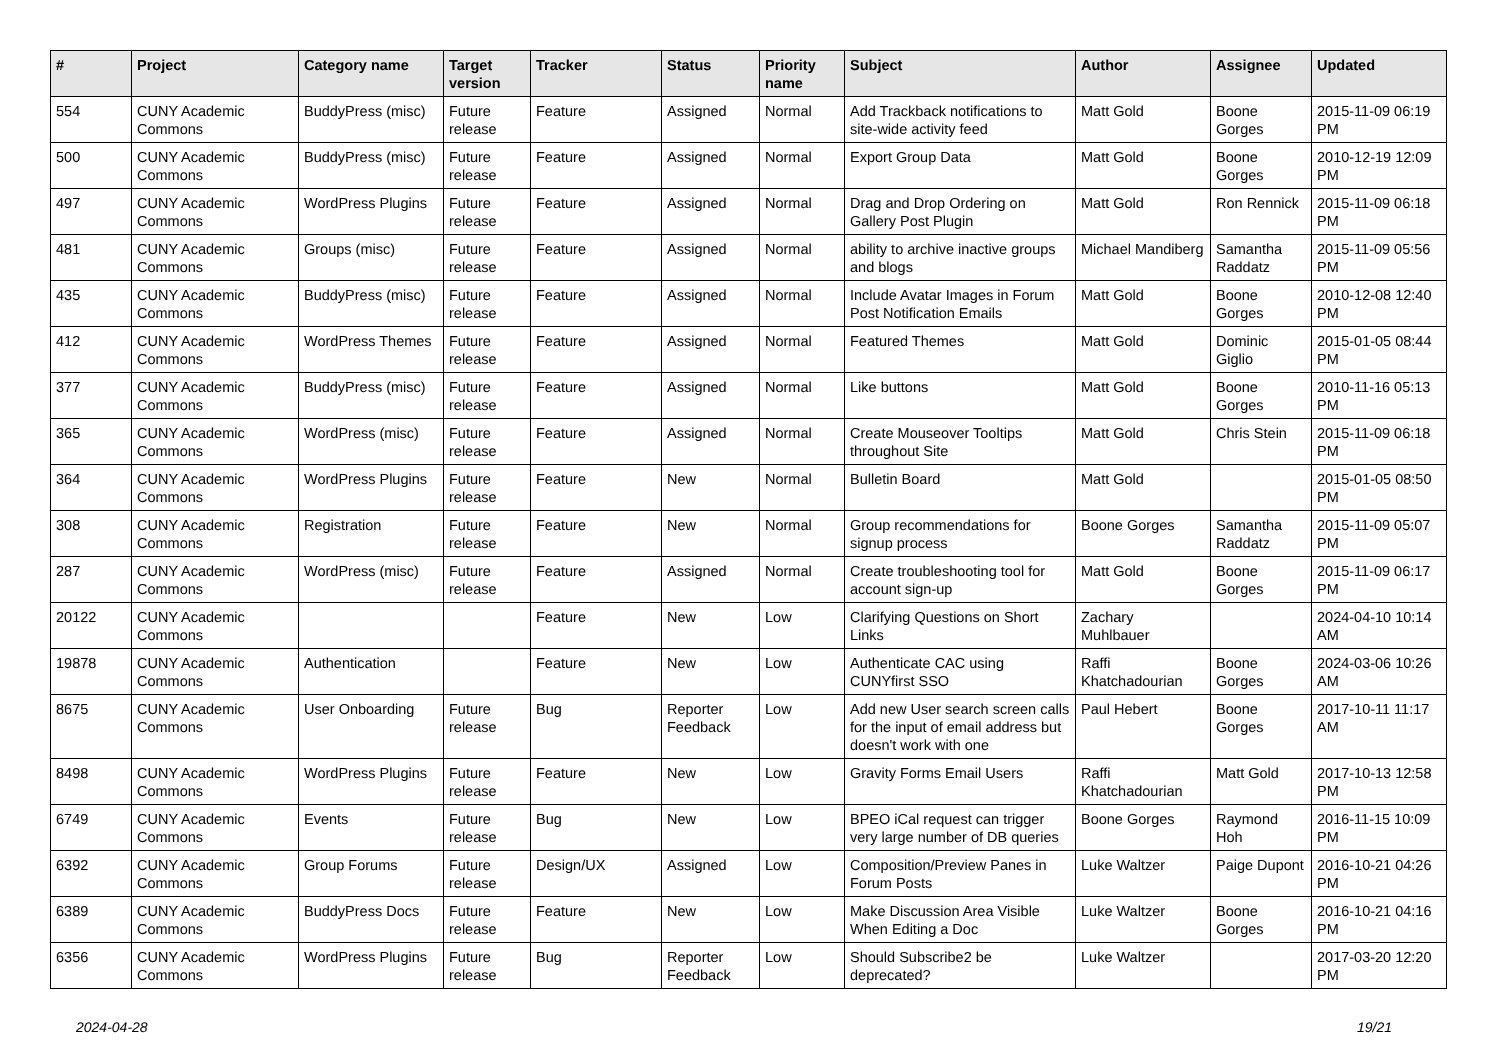| # | Project | Category name | Target version | Tracker | Status | Priority name | Subject | Author | Assignee | Updated |
| --- | --- | --- | --- | --- | --- | --- | --- | --- | --- | --- |
| 554 | CUNY Academic Commons | BuddyPress (misc) | Future release | Feature | Assigned | Normal | Add Trackback notifications to site-wide activity feed | Matt Gold | Boone Gorges | 2015-11-09 06:19 PM |
| 500 | CUNY Academic Commons | BuddyPress (misc) | Future release | Feature | Assigned | Normal | Export Group Data | Matt Gold | Boone Gorges | 2010-12-19 12:09 PM |
| 497 | CUNY Academic Commons | WordPress Plugins | Future release | Feature | Assigned | Normal | Drag and Drop Ordering on Gallery Post Plugin | Matt Gold | Ron Rennick | 2015-11-09 06:18 PM |
| 481 | CUNY Academic Commons | Groups (misc) | Future release | Feature | Assigned | Normal | ability to archive inactive groups and blogs | Michael Mandiberg | Samantha Raddatz | 2015-11-09 05:56 PM |
| 435 | CUNY Academic Commons | BuddyPress (misc) | Future release | Feature | Assigned | Normal | Include Avatar Images in Forum Post Notification Emails | Matt Gold | Boone Gorges | 2010-12-08 12:40 PM |
| 412 | CUNY Academic Commons | WordPress Themes | Future release | Feature | Assigned | Normal | Featured Themes | Matt Gold | Dominic Giglio | 2015-01-05 08:44 PM |
| 377 | CUNY Academic Commons | BuddyPress (misc) | Future release | Feature | Assigned | Normal | Like buttons | Matt Gold | Boone Gorges | 2010-11-16 05:13 PM |
| 365 | CUNY Academic Commons | WordPress (misc) | Future release | Feature | Assigned | Normal | Create Mouseover Tooltips throughout Site | Matt Gold | Chris Stein | 2015-11-09 06:18 PM |
| 364 | CUNY Academic Commons | WordPress Plugins | Future release | Feature | New | Normal | Bulletin Board | Matt Gold | | 2015-01-05 08:50 PM |
| 308 | CUNY Academic Commons | Registration | Future release | Feature | New | Normal | Group recommendations for signup process | Boone Gorges | Samantha Raddatz | 2015-11-09 05:07 PM |
| 287 | CUNY Academic Commons | WordPress (misc) | Future release | Feature | Assigned | Normal | Create troubleshooting tool for account sign-up | Matt Gold | Boone Gorges | 2015-11-09 06:17 PM |
| 20122 | CUNY Academic Commons | | | Feature | New | Low | Clarifying Questions on Short Links | Zachary Muhlbauer | | 2024-04-10 10:14 AM |
| 19878 | CUNY Academic Commons | Authentication | | Feature | New | Low | Authenticate CAC using CUNYfirst SSO | Raffi Khatchadourian | Boone Gorges | 2024-03-06 10:26 AM |
| 8675 | CUNY Academic Commons | User Onboarding | Future release | Bug | Reporter Feedback | Low | Add new User search screen calls for the input of email address but doesn't work with one | Paul Hebert | Boone Gorges | 2017-10-11 11:17 AM |
| 8498 | CUNY Academic Commons | WordPress Plugins | Future release | Feature | New | Low | Gravity Forms Email Users | Raffi Khatchadourian | Matt Gold | 2017-10-13 12:58 PM |
| 6749 | CUNY Academic Commons | Events | Future release | Bug | New | Low | BPEO iCal request can trigger very large number of DB queries | Boone Gorges | Raymond Hoh | 2016-11-15 10:09 PM |
| 6392 | CUNY Academic Commons | Group Forums | Future release | Design/UX | Assigned | Low | Composition/Preview Panes in Forum Posts | Luke Waltzer | Paige Dupont | 2016-10-21 04:26 PM |
| 6389 | CUNY Academic Commons | BuddyPress Docs | Future release | Feature | New | Low | Make Discussion Area Visible When Editing a Doc | Luke Waltzer | Boone Gorges | 2016-10-21 04:16 PM |
| 6356 | CUNY Academic Commons | WordPress Plugins | Future release | Bug | Reporter Feedback | Low | Should Subscribe2 be deprecated? | Luke Waltzer | | 2017-03-20 12:20 PM |
2024-04-28 19/21